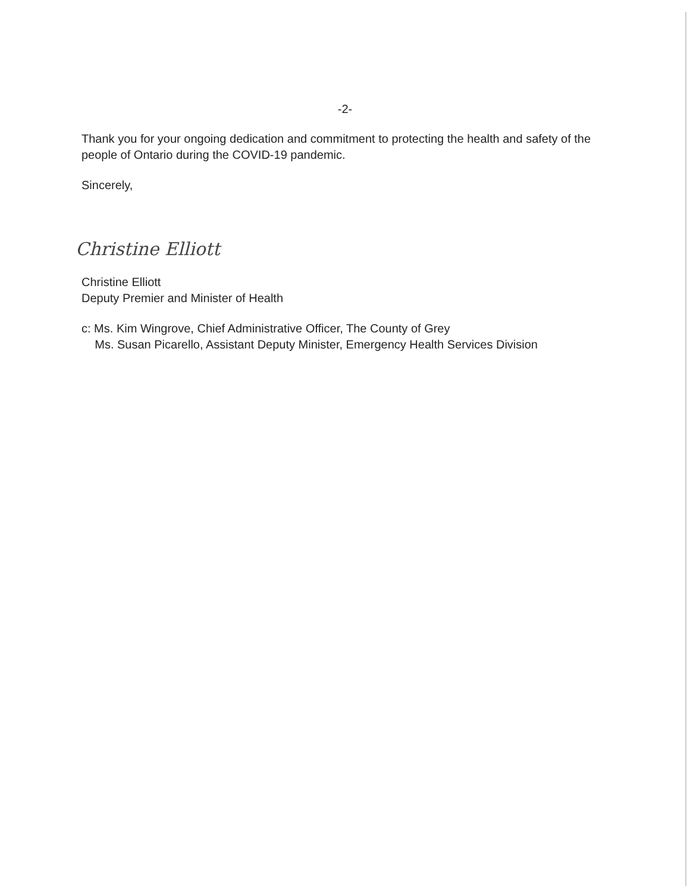-2-
Thank you for your ongoing dedication and commitment to protecting the health and safety of the people of Ontario during the COVID-19 pandemic.
Sincerely,
Christine Elliott
Christine Elliott
Deputy Premier and Minister of Health
c: Ms. Kim Wingrove, Chief Administrative Officer, The County of Grey
Ms. Susan Picarello, Assistant Deputy Minister, Emergency Health Services Division